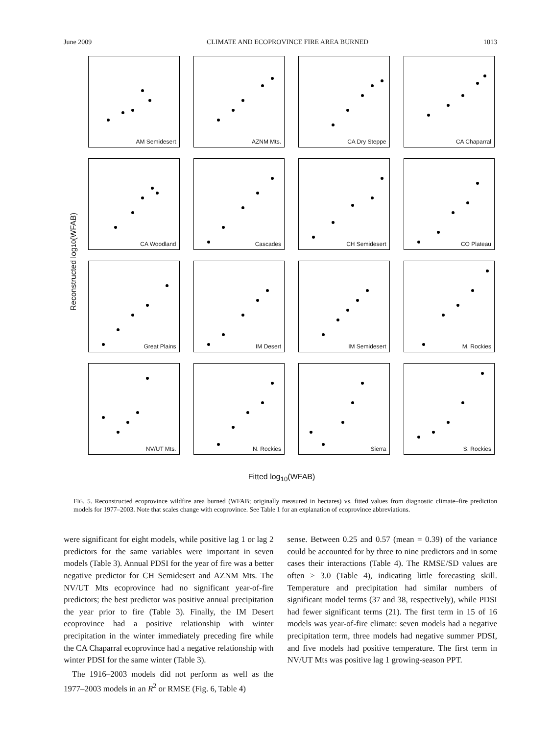June 2009 CLIMATE AND ECOPROVINCE FIRE AREA BURNED 1013
Reconstructed log<sub>10</sub>(WFAB)
AM Semidesert
AZNM Mts.
CA Dry Steppe
CA Chaparral
CA Woodland
Cascades
CH Semidesert
CO Plateau
Great Plains
IM Desert
IM Semidesert
M. Rockies
NV/UT Mts.
N. Rockies
Sierra
S. Rockies
Fitted log<sub>10</sub>(WFAB)
FIG. 5. Reconstructed ecoprovince wildfire area burned (WFAB; originally measured in hectares) vs. fitted values from diagnostic climate–fire prediction models for 1977–2003. Note that scales change with ecoprovince. See Table 1 for an explanation of ecoprovince abbreviations.
were significant for eight models, while positive lag 1 or lag 2 predictors for the same variables were important in seven models (Table 3). Annual PDSI for the year of fire was a better negative predictor for CH Semidesert and AZNM Mts. The NV/UT Mts ecoprovince had no significant year-of-fire predictors; the best predictor was positive annual precipitation the year prior to fire (Table 3). Finally, the IM Desert ecoprovince had a positive relationship with winter precipitation in the winter immediately preceding fire while the CA Chaparral ecoprovince had a negative relationship with winter PDSI for the same winter (Table 3).
The 1916–2003 models did not perform as well as the 1977–2003 models in an R<sup>2</sup> or RMSE (Fig. 6, Table 4)
sense. Between 0.25 and 0.57 (mean = 0.39) of the variance could be accounted for by three to nine predictors and in some cases their interactions (Table 4). The RMSE/SD values are often > 3.0 (Table 4), indicating little forecasting skill. Temperature and precipitation had similar numbers of significant model terms (37 and 38, respectively), while PDSI had fewer significant terms (21). The first term in 15 of 16 models was year-of-fire climate: seven models had a negative precipitation term, three models had negative summer PDSI, and five models had positive temperature. The first term in NV/UT Mts was positive lag 1 growing-season PPT.